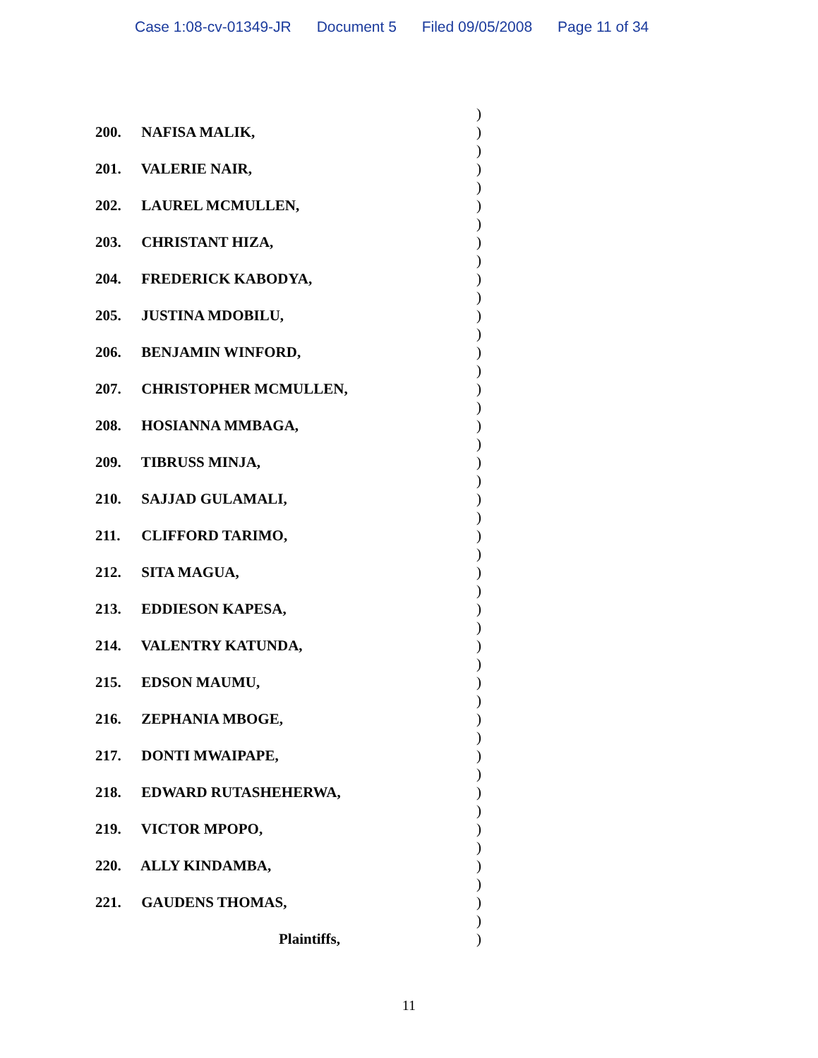Case 1:08-cv-01349-JR Document 5 Filed 09/05/2008 Page 11 of 34
)
200. NAFISA MALIK, )
)
201. VALERIE NAIR, )
)
202. LAUREL MCMULLEN, )
)
203. CHRISTANT HIZA, )
)
204. FREDERICK KABODYA, )
)
205. JUSTINA MDOBILU, )
)
206. BENJAMIN WINFORD, )
)
207. CHRISTOPHER MCMULLEN, )
)
208. HOSIANNA MMBAGA, )
)
209. TIBRUSS MINJA, )
)
210. SAJJAD GULAMALI, )
)
211. CLIFFORD TARIMO, )
)
212. SITA MAGUA, )
)
213. EDDIESON KAPESA, )
)
214. VALENTRY KATUNDA, )
)
215. EDSON MAUMU, )
)
216. ZEPHANIA MBOGE, )
)
217. DONTI MWAIPAPE, )
)
218. EDWARD RUTASHEHERWA, )
)
219. VICTOR MPOPO, )
)
220. ALLY KINDAMBA, )
)
221. GAUDENS THOMAS, )
)
Plaintiffs, )
11